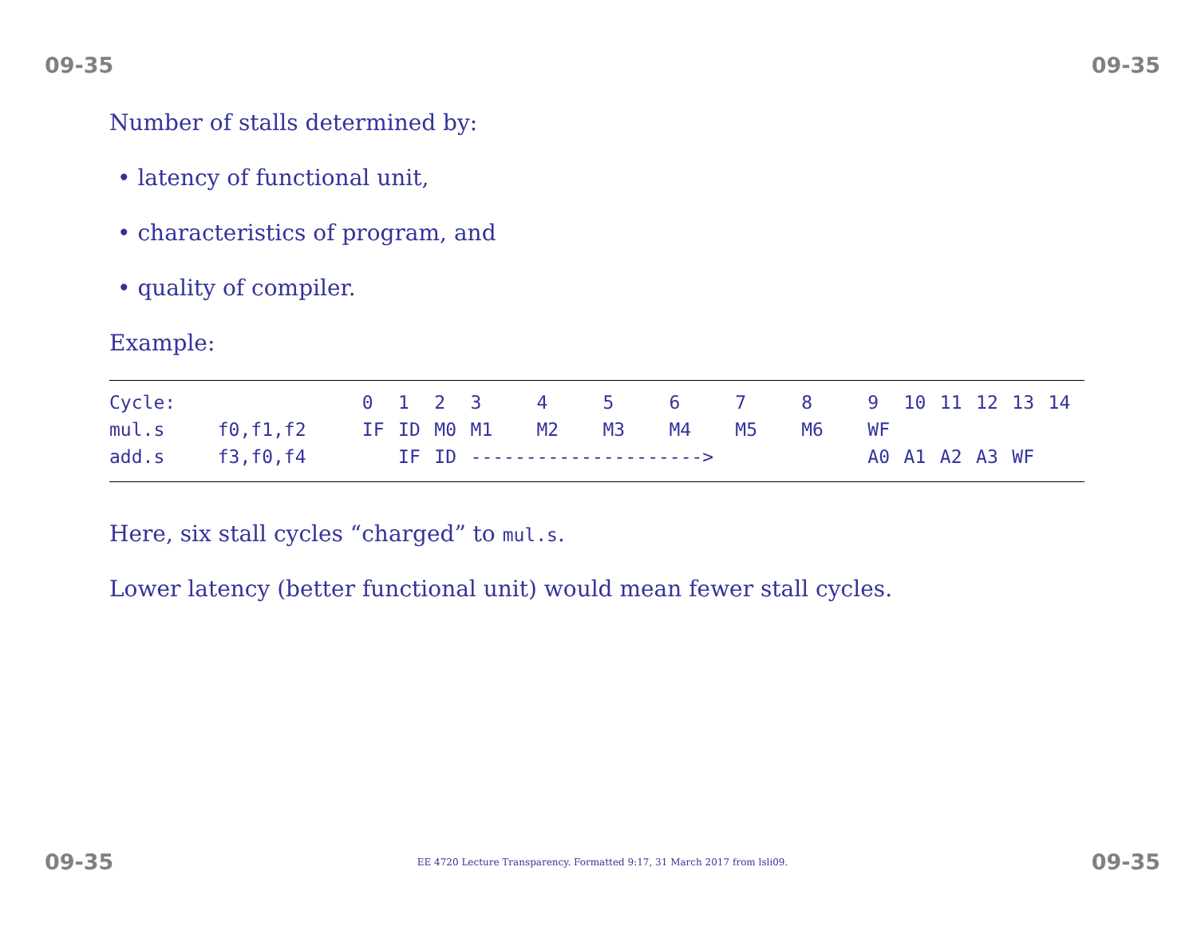09-35 09-35
Number of stalls determined by:
• latency of functional unit,
• characteristics of program, and
• quality of compiler.
Example:
| Cycle: | | 0 | 1 | 2 | 3 | 4 | 5 | 6 | 7 | 8 | 9 | 10 | 11 | 12 | 13 | 14 |
| mul.s | f0,f1,f2 | IF | ID | M0 | M1 | M2 | M3 | M4 | M5 | M6 | WF | | | | | |
| add.s | f3,f0,f4 | | IF | ID | ---------------------> | | | | | | A0 | A1 | A2 | A3 | WF | |
Here, six stall cycles “charged” to mul.s.
Lower latency (better functional unit) would mean fewer stall cycles.
09-35 EE 4720 Lecture Transparency. Formatted 9:17, 31 March 2017 from lsli09. 09-35